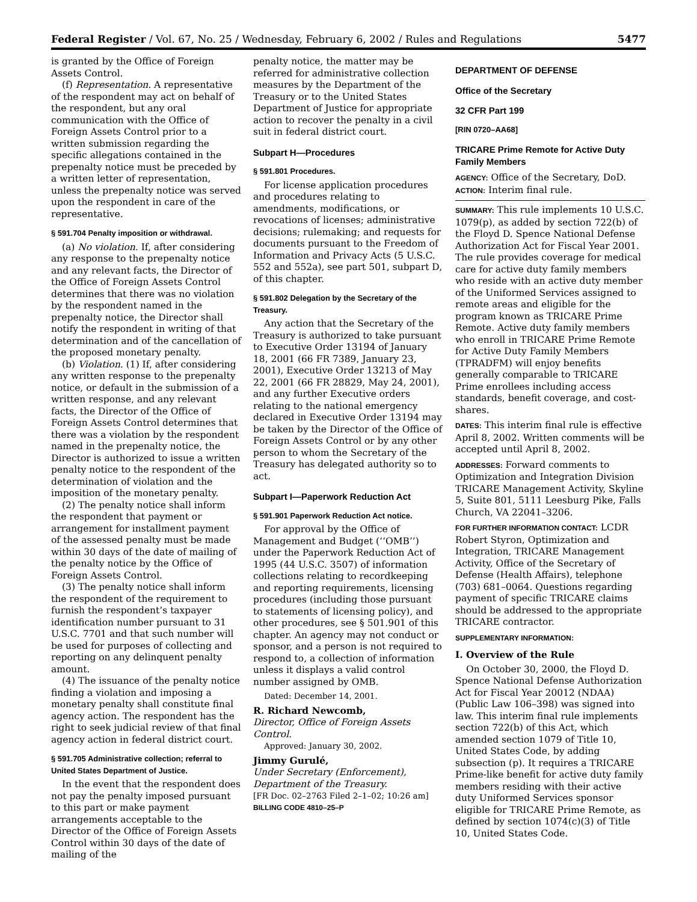Federal Register / Vol. 67, No. 25 / Wednesday, February 6, 2002 / Rules and Regulations 5477
is granted by the Office of Foreign Assets Control.
(f) Representation. A representative of the respondent may act on behalf of the respondent, but any oral communication with the Office of Foreign Assets Control prior to a written submission regarding the specific allegations contained in the prepenalty notice must be preceded by a written letter of representation, unless the prepenalty notice was served upon the respondent in care of the representative.
§ 591.704 Penalty imposition or withdrawal.
(a) No violation. If, after considering any response to the prepenalty notice and any relevant facts, the Director of the Office of Foreign Assets Control determines that there was no violation by the respondent named in the prepenalty notice, the Director shall notify the respondent in writing of that determination and of the cancellation of the proposed monetary penalty.
(b) Violation. (1) If, after considering any written response to the prepenalty notice, or default in the submission of a written response, and any relevant facts, the Director of the Office of Foreign Assets Control determines that there was a violation by the respondent named in the prepenalty notice, the Director is authorized to issue a written penalty notice to the respondent of the determination of violation and the imposition of the monetary penalty.
(2) The penalty notice shall inform the respondent that payment or arrangement for installment payment of the assessed penalty must be made within 30 days of the date of mailing of the penalty notice by the Office of Foreign Assets Control.
(3) The penalty notice shall inform the respondent of the requirement to furnish the respondent’s taxpayer identification number pursuant to 31 U.S.C. 7701 and that such number will be used for purposes of collecting and reporting on any delinquent penalty amount.
(4) The issuance of the penalty notice finding a violation and imposing a monetary penalty shall constitute final agency action. The respondent has the right to seek judicial review of that final agency action in federal district court.
§ 591.705 Administrative collection; referral to United States Department of Justice.
In the event that the respondent does not pay the penalty imposed pursuant to this part or make payment arrangements acceptable to the Director of the Office of Foreign Assets Control within 30 days of the date of mailing of the
penalty notice, the matter may be referred for administrative collection measures by the Department of the Treasury or to the United States Department of Justice for appropriate action to recover the penalty in a civil suit in federal district court.
Subpart H—Procedures
§ 591.801 Procedures.
For license application procedures and procedures relating to amendments, modifications, or revocations of licenses; administrative decisions; rulemaking; and requests for documents pursuant to the Freedom of Information and Privacy Acts (5 U.S.C. 552 and 552a), see part 501, subpart D, of this chapter.
§ 591.802 Delegation by the Secretary of the Treasury.
Any action that the Secretary of the Treasury is authorized to take pursuant to Executive Order 13194 of January 18, 2001 (66 FR 7389, January 23, 2001), Executive Order 13213 of May 22, 2001 (66 FR 28829, May 24, 2001), and any further Executive orders relating to the national emergency declared in Executive Order 13194 may be taken by the Director of the Office of Foreign Assets Control or by any other person to whom the Secretary of the Treasury has delegated authority so to act.
Subpart I—Paperwork Reduction Act
§ 591.901 Paperwork Reduction Act notice.
For approval by the Office of Management and Budget (‘‘OMB’’) under the Paperwork Reduction Act of 1995 (44 U.S.C. 3507) of information collections relating to recordkeeping and reporting requirements, licensing procedures (including those pursuant to statements of licensing policy), and other procedures, see § 501.901 of this chapter. An agency may not conduct or sponsor, and a person is not required to respond to, a collection of information unless it displays a valid control number assigned by OMB.
Dated: December 14, 2001.
R. Richard Newcomb,
Director, Office of Foreign Assets Control.
Approved: January 30, 2002.
Jimmy Gurulé,
Under Secretary (Enforcement), Department of the Treasury.
[FR Doc. 02–2763 Filed 2–1–02; 10:26 am]
BILLING CODE 4810–25–P
DEPARTMENT OF DEFENSE
Office of the Secretary
32 CFR Part 199
[RIN 0720–AA68]
TRICARE Prime Remote for Active Duty Family Members
AGENCY: Office of the Secretary, DoD.
ACTION: Interim final rule.
SUMMARY: This rule implements 10 U.S.C. 1079(p), as added by section 722(b) of the Floyd D. Spence National Defense Authorization Act for Fiscal Year 2001. The rule provides coverage for medical care for active duty family members who reside with an active duty member of the Uniformed Services assigned to remote areas and eligible for the program known as TRICARE Prime Remote. Active duty family members who enroll in TRICARE Prime Remote for Active Duty Family Members (TPRADFM) will enjoy benefits generally comparable to TRICARE Prime enrollees including access standards, benefit coverage, and cost-shares.
DATES: This interim final rule is effective April 8, 2002. Written comments will be accepted until April 8, 2002.
ADDRESSES: Forward comments to Optimization and Integration Division TRICARE Management Activity, Skyline 5, Suite 801, 5111 Leesburg Pike, Falls Church, VA 22041–3206.
FOR FURTHER INFORMATION CONTACT: LCDR Robert Styron, Optimization and Integration, TRICARE Management Activity, Office of the Secretary of Defense (Health Affairs), telephone (703) 681–0064. Questions regarding payment of specific TRICARE claims should be addressed to the appropriate TRICARE contractor.
SUPPLEMENTARY INFORMATION:
I. Overview of the Rule
On October 30, 2000, the Floyd D. Spence National Defense Authorization Act for Fiscal Year 20012 (NDAA) (Public Law 106–398) was signed into law. This interim final rule implements section 722(b) of this Act, which amended section 1079 of Title 10, United States Code, by adding subsection (p). It requires a TRICARE Prime-like benefit for active duty family members residing with their active duty Uniformed Services sponsor eligible for TRICARE Prime Remote, as defined by section 1074(c)(3) of Title 10, United States Code.